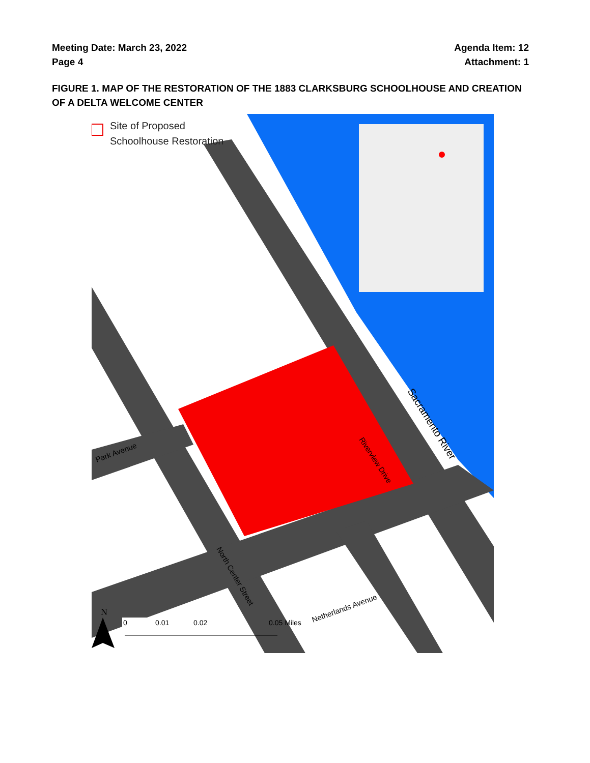Meeting Date: March 23, 2022
Page 4
Agenda Item: 12
Attachment: 1
FIGURE 1. MAP OF THE RESTORATION OF THE 1883 CLARKSBURG SCHOOLHOUSE AND CREATION OF A DELTA WELCOME CENTER
Site of Proposed
Schoolhouse Restoration
Sacramento River
Riverview Drive
North Center Street
Netherlands Avenue
Park Avenue
N
0
0.01
0.02
0.05 Miles